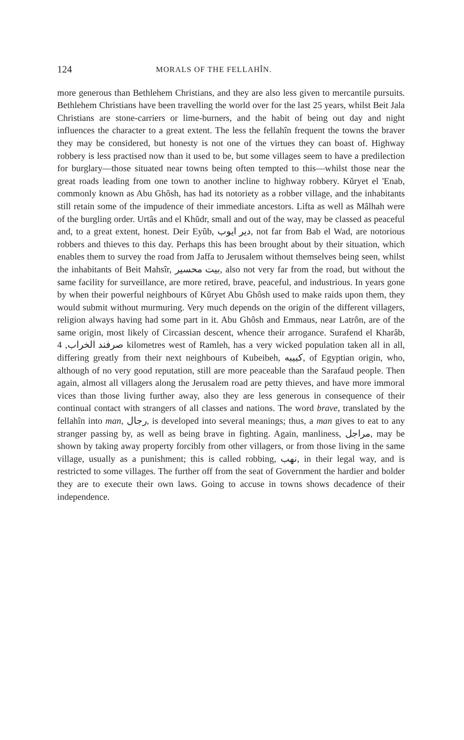124 MORALS OF THE FELLAHÎN.
more generous than Bethlehem Christians, and they are also less given to mercantile pursuits. Bethlehem Christians have been travelling the world over for the last 25 years, whilst Beit Jala Christians are stone-carriers or lime-burners, and the habit of being out day and night influences the character to a great extent. The less the fellahîn frequent the towns the braver they may be considered, but honesty is not one of the virtues they can boast of. Highway robbery is less practised now than it used to be, but some villages seem to have a predilection for burglary—those situated near towns being often tempted to this—whilst those near the great roads leading from one town to another incline to highway robbery. Kŭryet el 'Enab, commonly known as Abu Ghôsh, has had its notoriety as a robber village, and the inhabitants still retain some of the impudence of their immediate ancestors. Lifta as well as Mâlhah were of the burgling order. Urtâs and el Khŭdr, small and out of the way, may be classed as peaceful and, to a great extent, honest. Deir Eyûb, دير ايوب, not far from Bab el Wad, are notorious robbers and thieves to this day. Perhaps this has been brought about by their situation, which enables them to survey the road from Jaffa to Jerusalem without themselves being seen, whilst the inhabitants of Beit Mahsîr, بيت محسير, also not very far from the road, but without the same facility for surveillance, are more retired, brave, peaceful, and industrious. In years gone by when their powerful neighbours of Kŭryet Abu Ghôsh used to make raids upon them, they would submit without murmuring. Very much depends on the origin of the different villagers, religion always having had some part in it. Abu Ghôsh and Emmaus, near Latrôn, are of the same origin, most likely of Circassian descent, whence their arrogance. Surafend el Kharâb, صرفند الخراب, 4 kilometres west of Ramleh, has a very wicked population taken all in all, differing greatly from their next neighbours of Kubeibeh, كبيبه, of Egyptian origin, who, although of no very good reputation, still are more peaceable than the Sarafaud people. Then again, almost all villagers along the Jerusalem road are petty thieves, and have more immoral vices than those living further away, also they are less generous in consequence of their continual contact with strangers of all classes and nations. The word brave, translated by the fellahîn into man, رجال, is developed into several meanings; thus, a man gives to eat to any stranger passing by, as well as being brave in fighting. Again, manliness, مراجل, may be shown by taking away property forcibly from other villagers, or from those living in the same village, usually as a punishment; this is called robbing, نهب, in their legal way, and is restricted to some villages. The further off from the seat of Government the hardier and bolder they are to execute their own laws. Going to accuse in towns shows decadence of their independence.